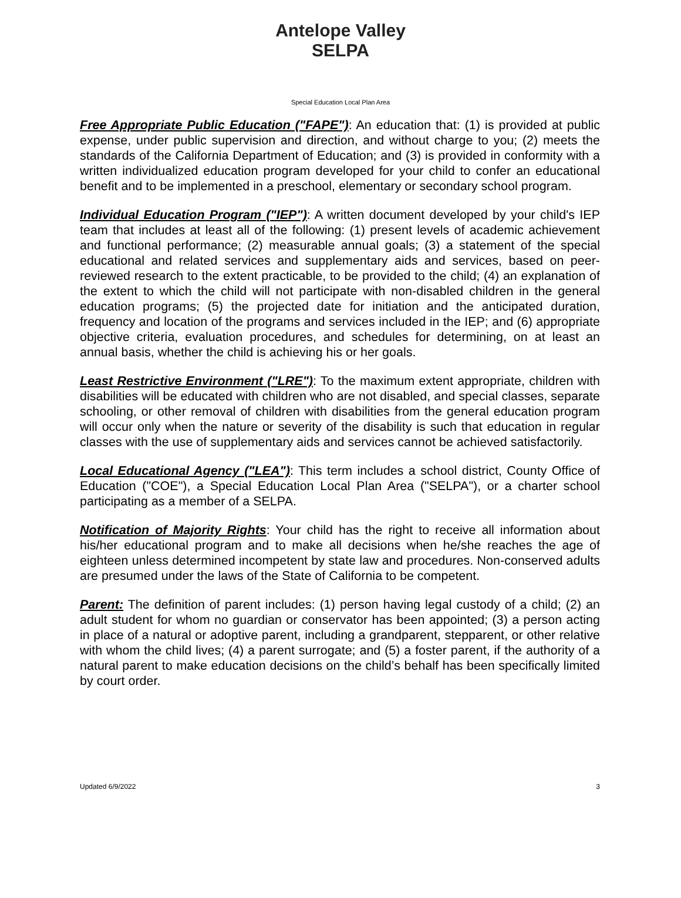Antelope Valley SELPA
Special Education Local Plan Area
Free Appropriate Public Education ("FAPE"): An education that: (1) is provided at public expense, under public supervision and direction, and without charge to you; (2) meets the standards of the California Department of Education; and (3) is provided in conformity with a written individualized education program developed for your child to confer an educational benefit and to be implemented in a preschool, elementary or secondary school program.
Individual Education Program ("IEP"): A written document developed by your child's IEP team that includes at least all of the following: (1) present levels of academic achievement and functional performance; (2) measurable annual goals; (3) a statement of the special educational and related services and supplementary aids and services, based on peer-reviewed research to the extent practicable, to be provided to the child; (4) an explanation of the extent to which the child will not participate with non-disabled children in the general education programs; (5) the projected date for initiation and the anticipated duration, frequency and location of the programs and services included in the IEP; and (6) appropriate objective criteria, evaluation procedures, and schedules for determining, on at least an annual basis, whether the child is achieving his or her goals.
Least Restrictive Environment ("LRE"): To the maximum extent appropriate, children with disabilities will be educated with children who are not disabled, and special classes, separate schooling, or other removal of children with disabilities from the general education program will occur only when the nature or severity of the disability is such that education in regular classes with the use of supplementary aids and services cannot be achieved satisfactorily.
Local Educational Agency ("LEA"): This term includes a school district, County Office of Education ("COE"), a Special Education Local Plan Area ("SELPA"), or a charter school participating as a member of a SELPA.
Notification of Majority Rights: Your child has the right to receive all information about his/her educational program and to make all decisions when he/she reaches the age of eighteen unless determined incompetent by state law and procedures. Non-conserved adults are presumed under the laws of the State of California to be competent.
Parent: The definition of parent includes: (1) person having legal custody of a child; (2) an adult student for whom no guardian or conservator has been appointed; (3) a person acting in place of a natural or adoptive parent, including a grandparent, stepparent, or other relative with whom the child lives; (4) a parent surrogate; and (5) a foster parent, if the authority of a natural parent to make education decisions on the child’s behalf has been specifically limited by court order.
Updated 6/9/2022 3